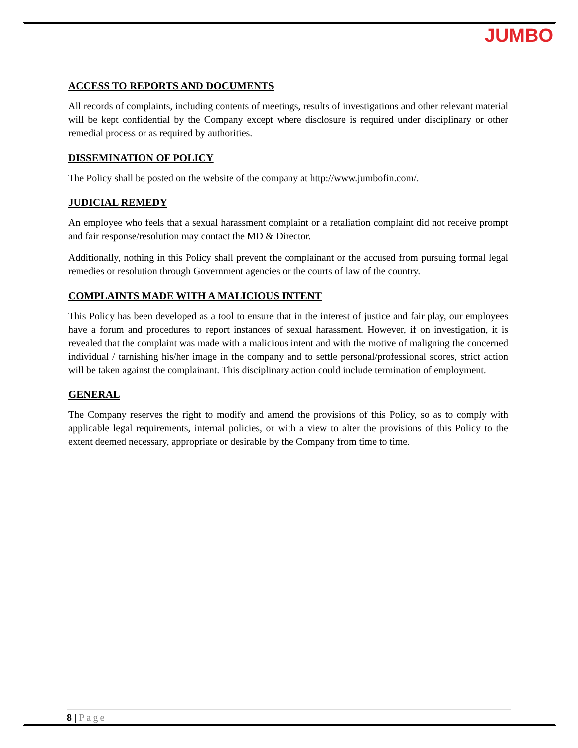JUMBO
ACCESS TO REPORTS AND DOCUMENTS
All records of complaints, including contents of meetings, results of investigations and other relevant material will be kept confidential by the Company except where disclosure is required under disciplinary or other remedial process or as required by authorities.
DISSEMINATION OF POLICY
The Policy shall be posted on the website of the company at http://www.jumbofin.com/.
JUDICIAL REMEDY
An employee who feels that a sexual harassment complaint or a retaliation complaint did not receive prompt and fair response/resolution may contact the MD & Director.
Additionally, nothing in this Policy shall prevent the complainant or the accused from pursuing formal legal remedies or resolution through Government agencies or the courts of law of the country.
COMPLAINTS MADE WITH A MALICIOUS INTENT
This Policy has been developed as a tool to ensure that in the interest of justice and fair play, our employees have a forum and procedures to report instances of sexual harassment. However, if on investigation, it is revealed that the complaint was made with a malicious intent and with the motive of maligning the concerned individual / tarnishing his/her image in the company and to settle personal/professional scores, strict action will be taken against the complainant. This disciplinary action could include termination of employment.
GENERAL
The Company reserves the right to modify and amend the provisions of this Policy, so as to comply with applicable legal requirements, internal policies, or with a view to alter the provisions of this Policy to the extent deemed necessary, appropriate or desirable by the Company from time to time.
8 | Page